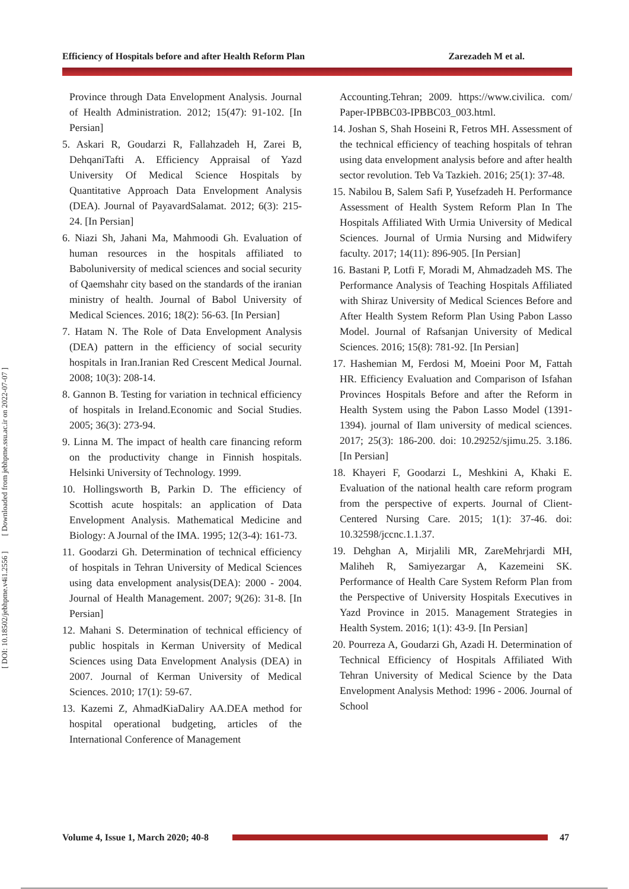Efficiency of Hospitals before and after Health Reform Plan Zarezadeh M et al.
[ DOI: 10.18502/jebhpme.v4i1.2556 ] [ Downloaded from jebhpme.ssu.ac.ir on 2022-07-07 ]
Province through Data Envelopment Analysis. Journal of Health Administration. 2012; 15(47): 91-102. [In Persian]
5. Askari R, Goudarzi R, Fallahzadeh H, Zarei B, DehqaniTafti A. Efficiency Appraisal of Yazd University Of Medical Science Hospitals by Quantitative Approach Data Envelopment Analysis (DEA). Journal of PayavardSalamat. 2012; 6(3): 215-24. [In Persian]
6. Niazi Sh, Jahani Ma, Mahmoodi Gh. Evaluation of human resources in the hospitals affiliated to Baboluniversity of medical sciences and social security of Qaemshahr city based on the standards of the iranian ministry of health. Journal of Babol University of Medical Sciences. 2016; 18(2): 56-63. [In Persian]
7. Hatam N. The Role of Data Envelopment Analysis (DEA) pattern in the efficiency of social security hospitals in Iran.Iranian Red Crescent Medical Journal. 2008; 10(3): 208-14.
8. Gannon B. Testing for variation in technical efficiency of hospitals in Ireland.Economic and Social Studies. 2005; 36(3): 273-94.
9. Linna M. The impact of health care financing reform on the productivity change in Finnish hospitals. Helsinki University of Technology. 1999.
10. Hollingsworth B, Parkin D. The efficiency of Scottish acute hospitals: an application of Data Envelopment Analysis. Mathematical Medicine and Biology: A Journal of the IMA. 1995; 12(3-4): 161-73.
11. Goodarzi Gh. Determination of technical efficiency of hospitals in Tehran University of Medical Sciences using data envelopment analysis(DEA): 2000 - 2004. Journal of Health Management. 2007; 9(26): 31-8. [In Persian]
12. Mahani S. Determination of technical efficiency of public hospitals in Kerman University of Medical Sciences using Data Envelopment Analysis (DEA) in 2007. Journal of Kerman University of Medical Sciences. 2010; 17(1): 59-67.
13. Kazemi Z, AhmadKiaDaliry AA.DEA method for hospital operational budgeting, articles of the International Conference of Management
Accounting.Tehran; 2009. https://www.civilica. com/ Paper-IPBBC03-IPBBC03_003.html.
14. Joshan S, Shah Hoseini R, Fetros MH. Assessment of the technical efficiency of teaching hospitals of tehran using data envelopment analysis before and after health sector revolution. Teb Va Tazkieh. 2016; 25(1): 37-48.
15. Nabilou B, Salem Safi P, Yusefzadeh H. Performance Assessment of Health System Reform Plan In The Hospitals Affiliated With Urmia University of Medical Sciences. Journal of Urmia Nursing and Midwifery faculty. 2017; 14(11): 896-905. [In Persian]
16. Bastani P, Lotfi F, Moradi M, Ahmadzadeh MS. The Performance Analysis of Teaching Hospitals Affiliated with Shiraz University of Medical Sciences Before and After Health System Reform Plan Using Pabon Lasso Model. Journal of Rafsanjan University of Medical Sciences. 2016; 15(8): 781-92. [In Persian]
17. Hashemian M, Ferdosi M, Moeini Poor M, Fattah HR. Efficiency Evaluation and Comparison of Isfahan Provinces Hospitals Before and after the Reform in Health System using the Pabon Lasso Model (1391-1394). journal of Ilam university of medical sciences. 2017; 25(3): 186-200. doi: 10.29252/sjimu.25. 3.186. [In Persian]
18. Khayeri F, Goodarzi L, Meshkini A, Khaki E. Evaluation of the national health care reform program from the perspective of experts. Journal of Client-Centered Nursing Care. 2015; 1(1): 37-46. doi: 10.32598/jccnc.1.1.37.
19. Dehghan A, Mirjalili MR, ZareMehrjardi MH, Maliheh R, Samiyezargar A, Kazemeini SK. Performance of Health Care System Reform Plan from the Perspective of University Hospitals Executives in Yazd Province in 2015. Management Strategies in Health System. 2016; 1(1): 43-9. [In Persian]
20. Pourreza A, Goudarzi Gh, Azadi H. Determination of Technical Efficiency of Hospitals Affiliated With Tehran University of Medical Science by the Data Envelopment Analysis Method: 1996 - 2006. Journal of School
Volume 4, Issue 1, March 2020; 40-8
47